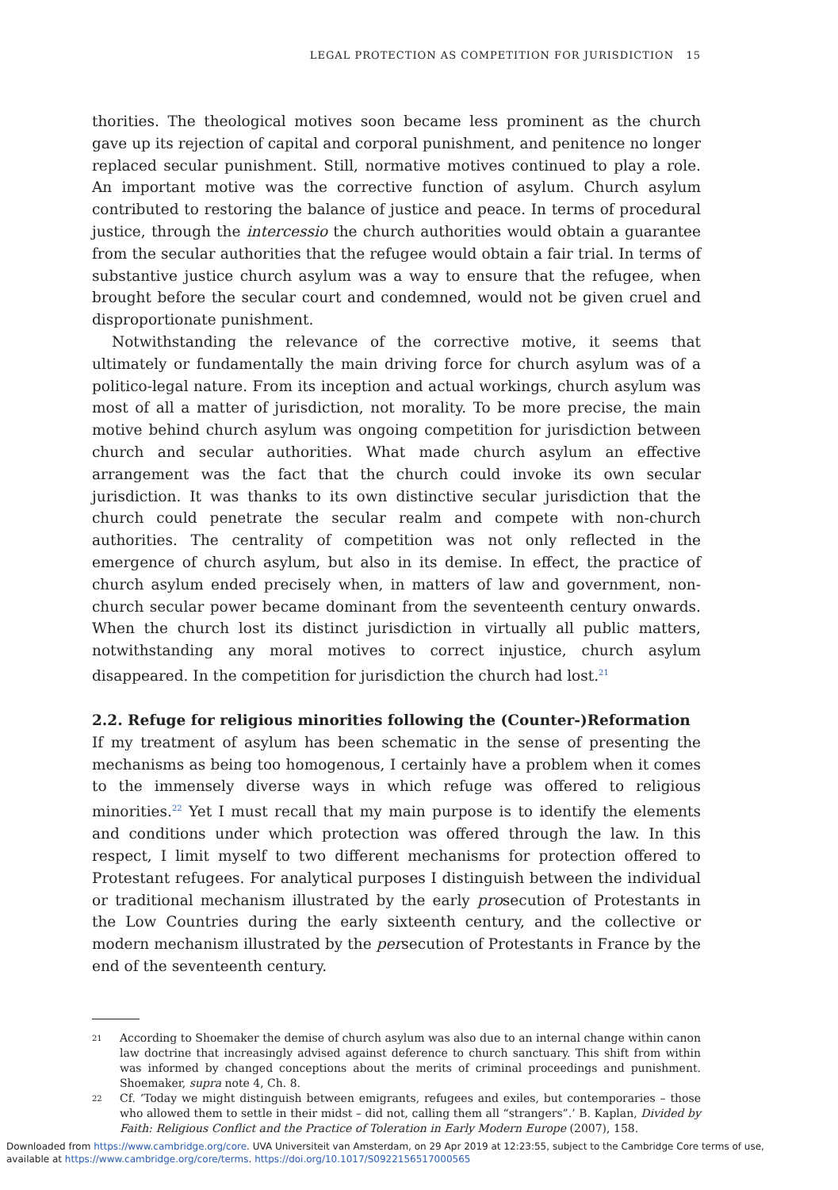LEGAL PROTECTION AS COMPETITION FOR JURISDICTION 15
thorities. The theological motives soon became less prominent as the church gave up its rejection of capital and corporal punishment, and penitence no longer replaced secular punishment. Still, normative motives continued to play a role. An important motive was the corrective function of asylum. Church asylum contributed to restoring the balance of justice and peace. In terms of procedural justice, through the intercessio the church authorities would obtain a guarantee from the secular authorities that the refugee would obtain a fair trial. In terms of substantive justice church asylum was a way to ensure that the refugee, when brought before the secular court and condemned, would not be given cruel and disproportionate punishment.
Notwithstanding the relevance of the corrective motive, it seems that ultimately or fundamentally the main driving force for church asylum was of a politico-legal nature. From its inception and actual workings, church asylum was most of all a matter of jurisdiction, not morality. To be more precise, the main motive behind church asylum was ongoing competition for jurisdiction between church and secular authorities. What made church asylum an effective arrangement was the fact that the church could invoke its own secular jurisdiction. It was thanks to its own distinctive secular jurisdiction that the church could penetrate the secular realm and compete with non-church authorities. The centrality of competition was not only reflected in the emergence of church asylum, but also in its demise. In effect, the practice of church asylum ended precisely when, in matters of law and government, non-church secular power became dominant from the seventeenth century onwards. When the church lost its distinct jurisdiction in virtually all public matters, notwithstanding any moral motives to correct injustice, church asylum disappeared. In the competition for jurisdiction the church had lost.<sup>21</sup>
2.2. Refuge for religious minorities following the (Counter-)Reformation
If my treatment of asylum has been schematic in the sense of presenting the mechanisms as being too homogenous, I certainly have a problem when it comes to the immensely diverse ways in which refuge was offered to religious minorities.<sup>22</sup> Yet I must recall that my main purpose is to identify the elements and conditions under which protection was offered through the law. In this respect, I limit myself to two different mechanisms for protection offered to Protestant refugees. For analytical purposes I distinguish between the individual or traditional mechanism illustrated by the early prosecution of Protestants in the Low Countries during the early sixteenth century, and the collective or modern mechanism illustrated by the persecution of Protestants in France by the end of the seventeenth century.
21
According to Shoemaker the demise of church asylum was also due to an internal change within canon law doctrine that increasingly advised against deference to church sanctuary. This shift from within was informed by changed conceptions about the merits of criminal proceedings and punishment. Shoemaker, supra note 4, Ch. 8.
22
Cf. ‘Today we might distinguish between emigrants, refugees and exiles, but contemporaries – those who allowed them to settle in their midst – did not, calling them all “strangers”.’ B. Kaplan, Divided by Faith: Religious Conflict and the Practice of Toleration in Early Modern Europe (2007), 158.
Downloaded from https://www.cambridge.org/core. UVA Universiteit van Amsterdam, on 29 Apr 2019 at 12:23:55, subject to the Cambridge Core terms of use,
available at https://www.cambridge.org/core/terms. https://doi.org/10.1017/S0922156517000565